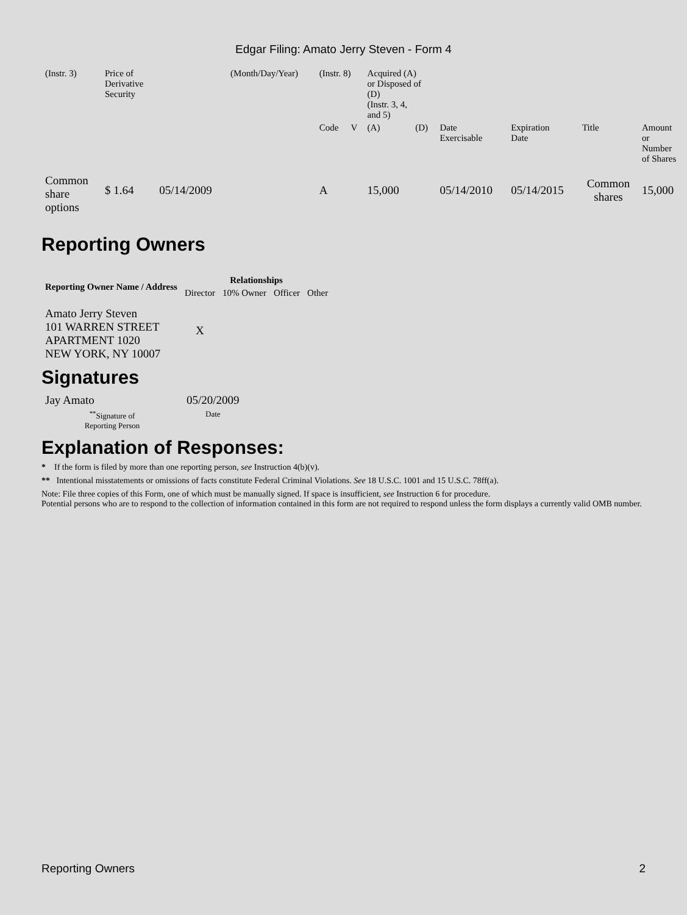Edgar Filing: Amato Jerry Steven - Form 4
| (Instr. 3) | Price of Derivative Security | | (Month/Day/Year) | (Instr. 8) | | Acquired (A) or Disposed of (D) (Instr. 3, 4, and 5) | | | | | |
| | | | | Code | V | (A) | (D) | Date Exercisable | Expiration Date | Title | Amount or Number of Shares |
| Common share options | $ 1.64 | 05/14/2009 | | A | | 15,000 | | 05/14/2010 | 05/14/2015 | Common shares | 15,000 |
Reporting Owners
| Reporting Owner Name / Address | Relationships | | | |
| --- | --- | --- | --- | --- |
| | Director | 10% Owner | Officer | Other |
| Amato Jerry Steven 101 WARREN STREET APARTMENT 1020 NEW YORK, NY 10007 | X | | | |
Signatures
| Jay Amato | 05/20/2009 |
| <sup>**</sup> Signature of Reporting Person | Date |
Explanation of Responses:
* If the form is filed by more than one reporting person, see Instruction 4(b)(v).
** Intentional misstatements or omissions of facts constitute Federal Criminal Violations. See 18 U.S.C. 1001 and 15 U.S.C. 78ff(a).
Note: File three copies of this Form, one of which must be manually signed. If space is insufficient, see Instruction 6 for procedure.
Potential persons who are to respond to the collection of information contained in this form are not required to respond unless the form displays a currently valid OMB number.
Reporting Owners 2